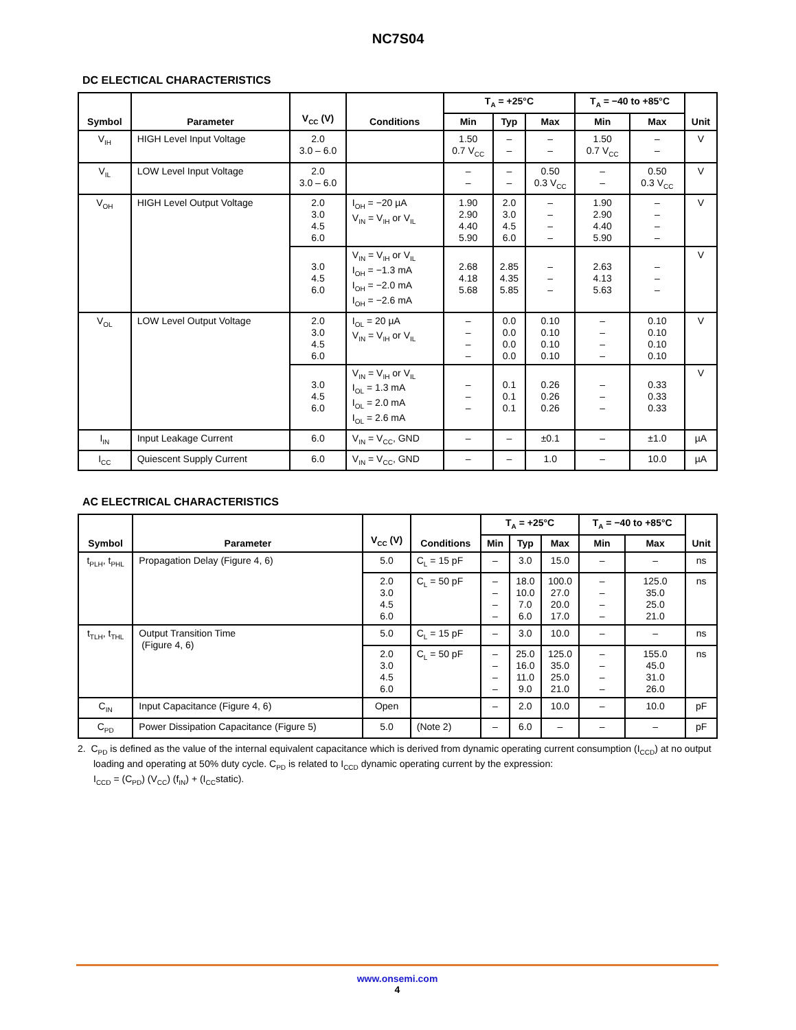NC7S04
DC ELECTICAL CHARACTERISTICS
| Symbol | Parameter | V<sub>CC</sub> (V) | Conditions | T<sub>A</sub> = +25°C | | | T<sub>A</sub> = −40 to +85°C | | Unit |
| --- | --- | --- | --- | --- | --- | --- | --- | --- | --- |
| | | | | Min | Typ | Max | Min | Max | |
| V<sub>IH</sub> | HIGH Level Input Voltage | 2.0 3.0 – 6.0 | | 1.50 0.7 V<sub>CC</sub> | – – | – – | 1.50 0.7 V<sub>CC</sub> | – – | V |
| V<sub>IL</sub> | LOW Level Input Voltage | 2.0 3.0 – 6.0 | | – – | – – | 0.50 0.3 V<sub>CC</sub> | – – | 0.50 0.3 V<sub>CC</sub> | V |
| V<sub>OH</sub> | HIGH Level Output Voltage | 2.0 3.0 4.5 6.0 | I<sub>OH</sub> = −20 µA V<sub>IN</sub> = V<sub>IH</sub> or V<sub>IL</sub> | 1.90 2.90 4.40 5.90 | 2.0 3.0 4.5 6.0 | – – – – | 1.90 2.90 4.40 5.90 | – – – – | V |
| | | 3.0 4.5 6.0 | V<sub>IN</sub> = V<sub>IH</sub> or V<sub>IL</sub> I<sub>OH</sub> = −1.3 mA I<sub>OH</sub> = −2.0 mA I<sub>OH</sub> = −2.6 mA | 2.68 4.18 5.68 | 2.85 4.35 5.85 | – – – | 2.63 4.13 5.63 | – – – | V |
| V<sub>OL</sub> | LOW Level Output Voltage | 2.0 3.0 4.5 6.0 | I<sub>OL</sub> = 20 µA V<sub>IN</sub> = V<sub>IH</sub> or V<sub>IL</sub> | – – – – | 0.0 0.0 0.0 0.0 | 0.10 0.10 0.10 0.10 | – – – – | 0.10 0.10 0.10 0.10 | V |
| | | 3.0 4.5 6.0 | V<sub>IN</sub> = V<sub>IH</sub> or V<sub>IL</sub> I<sub>OL</sub> = 1.3 mA I<sub>OL</sub> = 2.0 mA I<sub>OL</sub> = 2.6 mA | – – – | 0.1 0.1 0.1 | 0.26 0.26 0.26 | – – – | 0.33 0.33 0.33 | V |
| I<sub>IN</sub> | Input Leakage Current | 6.0 | V<sub>IN</sub> = V<sub>CC</sub>, GND | – | – | ±0.1 | – | ±1.0 | µA |
| I<sub>CC</sub> | Quiescent Supply Current | 6.0 | V<sub>IN</sub> = V<sub>CC</sub>, GND | – | – | 1.0 | – | 10.0 | µA |
AC ELECTRICAL CHARACTERISTICS
| Symbol | Parameter | V<sub>CC</sub> (V) | Conditions | T<sub>A</sub> = +25°C | | | T<sub>A</sub> = −40 to +85°C | | Unit |
| --- | --- | --- | --- | --- | --- | --- | --- | --- | --- |
| | | | | Min | Typ | Max | Min | Max | |
| t<sub>PLH</sub>, t<sub>PHL</sub> | Propagation Delay (Figure 4, 6) | 5.0 | C<sub>L</sub> = 15 pF | – | 3.0 | 15.0 | – | – | ns |
| | | 2.0 3.0 4.5 6.0 | C<sub>L</sub> = 50 pF | – – – – | 18.0 10.0 7.0 6.0 | 100.0 27.0 20.0 17.0 | – – – – | 125.0 35.0 25.0 21.0 | ns |
| t<sub>TLH</sub>, t<sub>THL</sub> | Output Transition Time (Figure 4, 6) | 5.0 | C<sub>L</sub> = 15 pF | – | 3.0 | 10.0 | – | – | ns |
| | | 2.0 3.0 4.5 6.0 | C<sub>L</sub> = 50 pF | – – – – | 25.0 16.0 11.0 9.0 | 125.0 35.0 25.0 21.0 | – – – – | 155.0 45.0 31.0 26.0 | ns |
| C<sub>IN</sub> | Input Capacitance (Figure 4, 6) | Open | | – | 2.0 | 10.0 | – | 10.0 | pF |
| C<sub>PD</sub> | Power Dissipation Capacitance (Figure 5) | 5.0 | (Note 2) | – | 6.0 | – | – | – | pF |
2. C<sub>PD</sub> is defined as the value of the internal equivalent capacitance which is derived from dynamic operating current consumption (I<sub>CCD</sub>) at no output loading and operating at 50% duty cycle. C<sub>PD</sub> is related to I<sub>CCD</sub> dynamic operating current by the expression:
I<sub>CCD</sub> = (C<sub>PD</sub>) (V<sub>CC</sub>) (f<sub>IN</sub>) + (I<sub>CC</sub>static).
www.onsemi.com
4